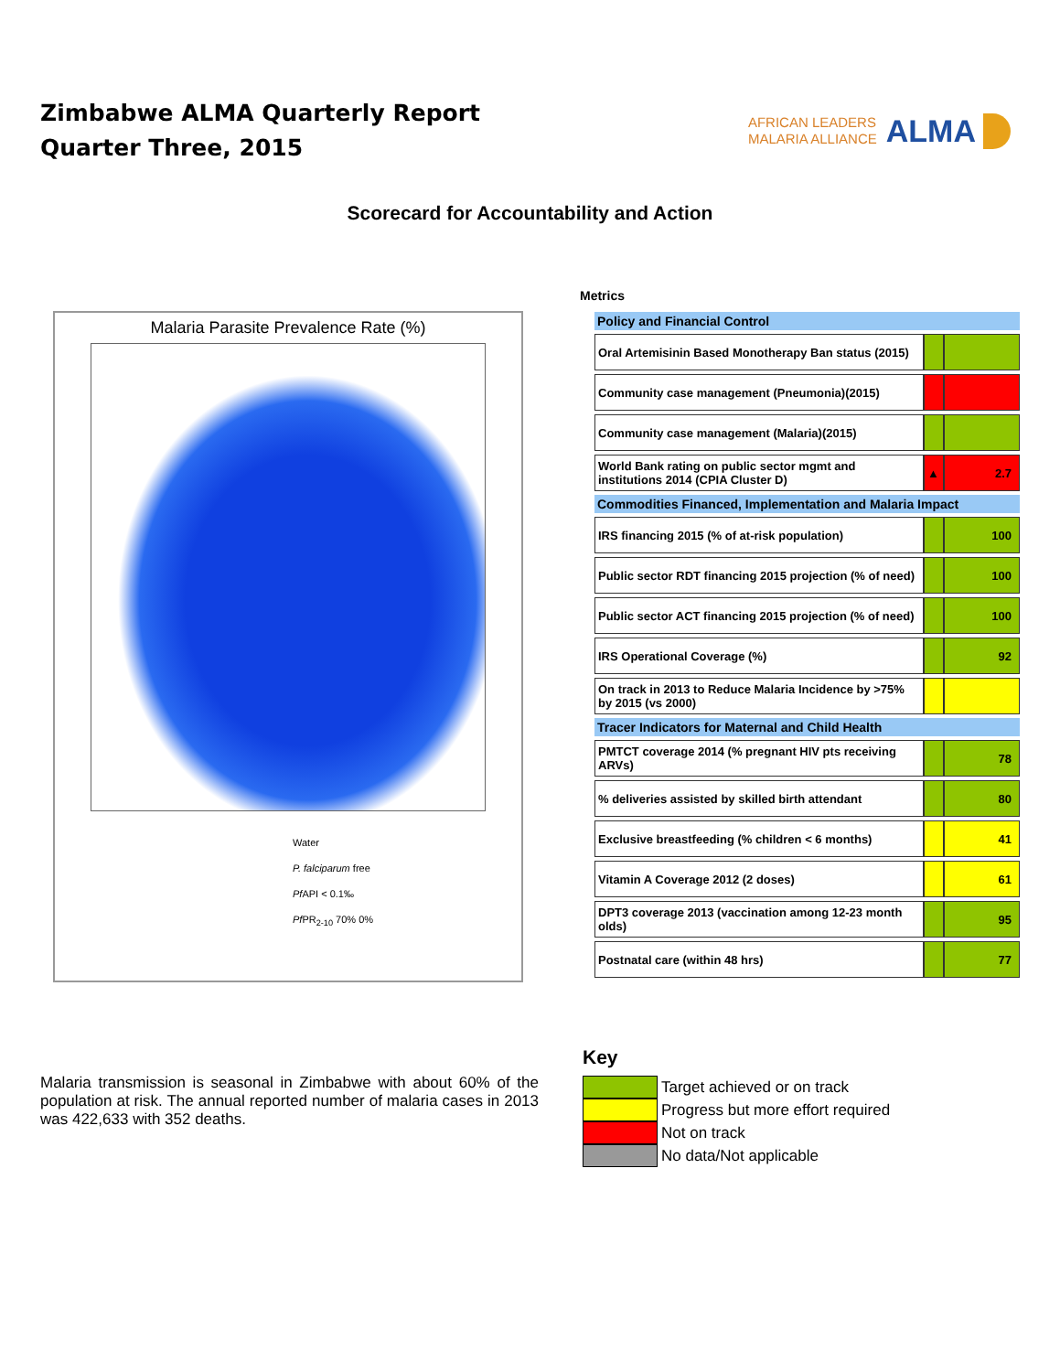Zimbabwe ALMA Quarterly Report
Quarter Three, 2015
AFRICAN LEADERS
MALARIA ALLIANCE
ALMA
Scorecard for Accountability and Action
Malaria Parasite Prevalence Rate (%)
Water
P. falciparum free
Pf API < 0.1‰
Pf PR<sub>2-10</sub> 70% 0%
Metrics
| Policy and Financial Control | | |
| --- | --- | --- |
| Oral Artemisinin Based Monotherapy Ban status (2015) | | |
| Community case management (Pneumonia)(2015) | | |
| Community case management (Malaria)(2015) | | |
| World Bank rating on public sector mgmt and institutions 2014 (CPIA Cluster D) | ▲ | 2.7 |
| Commodities Financed, Implementation and Malaria Impact | | |
| IRS financing 2015 (% of at-risk population) | | 100 |
| Public sector RDT financing 2015 projection (% of need) | | 100 |
| Public sector ACT financing 2015 projection (% of need) | | 100 |
| IRS Operational Coverage (%) | | 92 |
| On track in 2013 to Reduce Malaria Incidence by >75% by 2015 (vs 2000) | | |
| Tracer Indicators for Maternal and Child Health | | |
| PMTCT coverage 2014 (% pregnant HIV pts receiving ARVs) | | 78 |
| % deliveries assisted by skilled birth attendant | | 80 |
| Exclusive breastfeeding (% children < 6 months) | | 41 |
| Vitamin A Coverage 2012 (2 doses) | | 61 |
| DPT3 coverage 2013 (vaccination among 12-23 month olds) | | 95 |
| Postnatal care (within 48 hrs) | | 77 |
Malaria transmission is seasonal in Zimbabwe with about 60% of the population at risk. The annual reported number of malaria cases in 2013 was 422,633 with 352 deaths.
Key
Target achieved or on track
Progress but more effort required
Not on track
No data/Not applicable